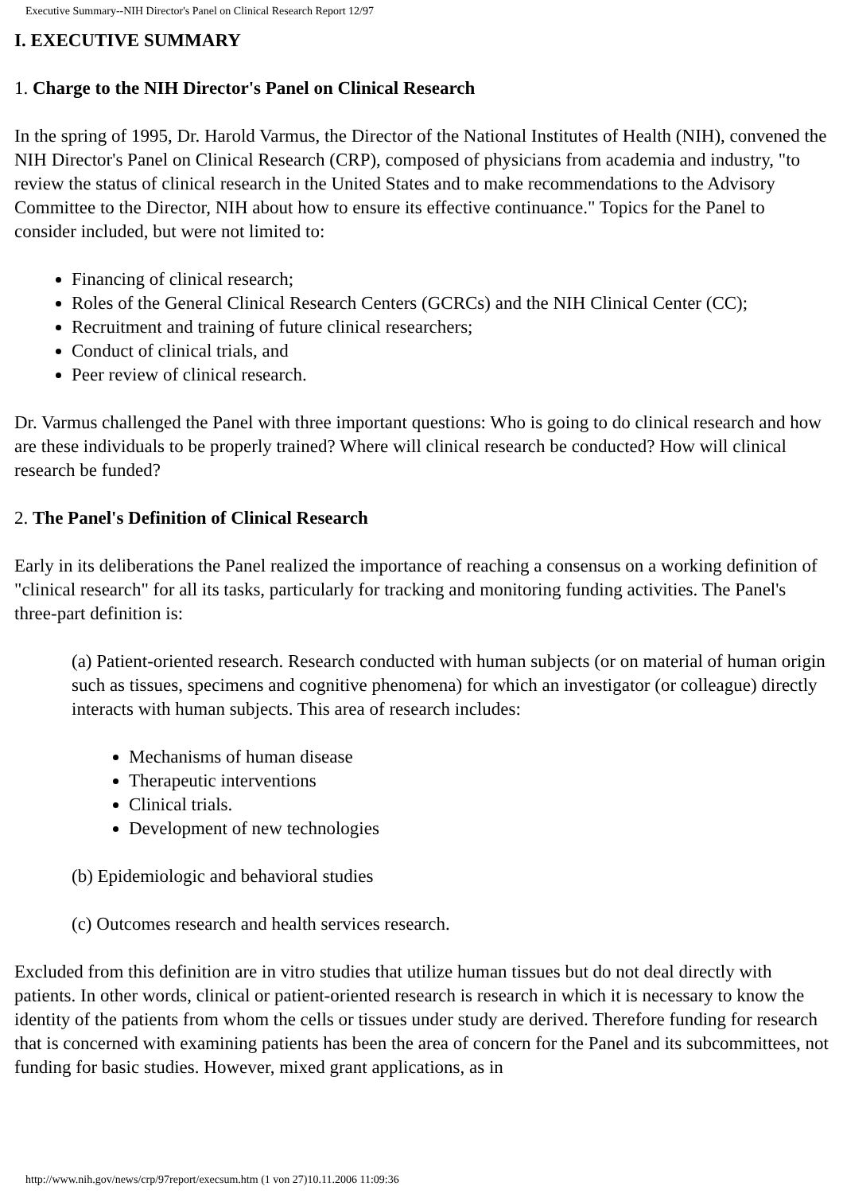Executive Summary--NIH Director's Panel on Clinical Research Report 12/97
I. EXECUTIVE SUMMARY
1. Charge to the NIH Director's Panel on Clinical Research
In the spring of 1995, Dr. Harold Varmus, the Director of the National Institutes of Health (NIH), convened the NIH Director's Panel on Clinical Research (CRP), composed of physicians from academia and industry, "to review the status of clinical research in the United States and to make recommendations to the Advisory Committee to the Director, NIH about how to ensure its effective continuance." Topics for the Panel to consider included, but were not limited to:
Financing of clinical research;
Roles of the General Clinical Research Centers (GCRCs) and the NIH Clinical Center (CC);
Recruitment and training of future clinical researchers;
Conduct of clinical trials, and
Peer review of clinical research.
Dr. Varmus challenged the Panel with three important questions: Who is going to do clinical research and how are these individuals to be properly trained? Where will clinical research be conducted? How will clinical research be funded?
2. The Panel's Definition of Clinical Research
Early in its deliberations the Panel realized the importance of reaching a consensus on a working definition of "clinical research" for all its tasks, particularly for tracking and monitoring funding activities. The Panel's three-part definition is:
(a) Patient-oriented research. Research conducted with human subjects (or on material of human origin such as tissues, specimens and cognitive phenomena) for which an investigator (or colleague) directly interacts with human subjects. This area of research includes:
Mechanisms of human disease
Therapeutic interventions
Clinical trials.
Development of new technologies
(b) Epidemiologic and behavioral studies
(c) Outcomes research and health services research.
Excluded from this definition are in vitro studies that utilize human tissues but do not deal directly with patients. In other words, clinical or patient-oriented research is research in which it is necessary to know the identity of the patients from whom the cells or tissues under study are derived. Therefore funding for research that is concerned with examining patients has been the area of concern for the Panel and its subcommittees, not funding for basic studies. However, mixed grant applications, as in
http://www.nih.gov/news/crp/97report/execsum.htm (1 von 27)10.11.2006 11:09:36